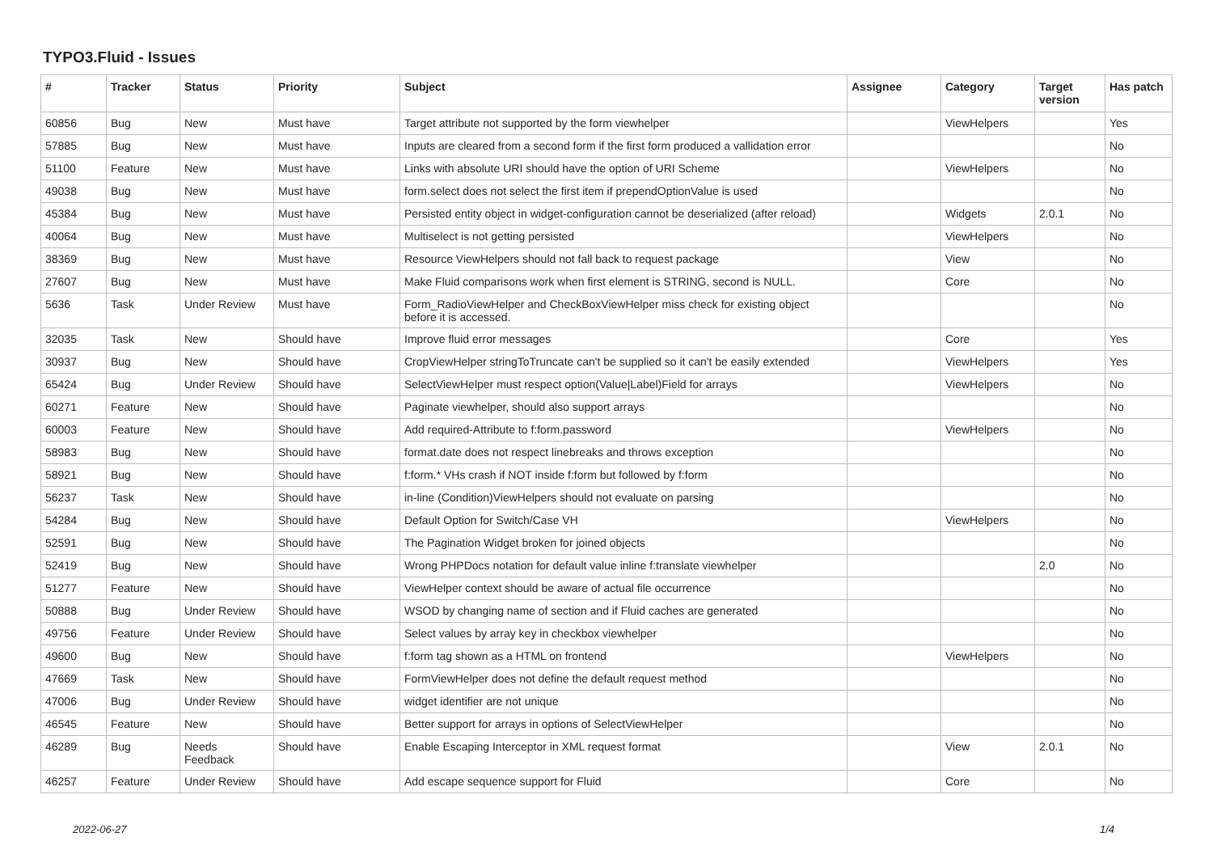TYPO3.Fluid - Issues
| # | Tracker | Status | Priority | Subject | Assignee | Category | Target version | Has patch |
| --- | --- | --- | --- | --- | --- | --- | --- | --- |
| 60856 | Bug | New | Must have | Target attribute not supported by the form viewhelper | | ViewHelpers | | Yes |
| 57885 | Bug | New | Must have | Inputs are cleared from a second form if the first form produced a vallidation error | | | | No |
| 51100 | Feature | New | Must have | Links with absolute URI should have the option of URI Scheme | | ViewHelpers | | No |
| 49038 | Bug | New | Must have | form.select does not select the first item if prependOptionValue is used | | | | No |
| 45384 | Bug | New | Must have | Persisted entity object in widget-configuration cannot be deserialized (after reload) | | Widgets | 2.0.1 | No |
| 40064 | Bug | New | Must have | Multiselect is not getting persisted | | ViewHelpers | | No |
| 38369 | Bug | New | Must have | Resource ViewHelpers should not fall back to request package | | View | | No |
| 27607 | Bug | New | Must have | Make Fluid comparisons work when first element is STRING, second is NULL. | | Core | | No |
| 5636 | Task | Under Review | Must have | Form_RadioViewHelper and CheckBoxViewHelper miss check for existing object before it is accessed. | | | | No |
| 32035 | Task | New | Should have | Improve fluid error messages | | Core | | Yes |
| 30937 | Bug | New | Should have | CropViewHelper stringToTruncate can't be supplied so it can't be easily extended | | ViewHelpers | | Yes |
| 65424 | Bug | Under Review | Should have | SelectViewHelper must respect option(Value/Label)Field for arrays | | ViewHelpers | | No |
| 60271 | Feature | New | Should have | Paginate viewhelper, should also support arrays | | | | No |
| 60003 | Feature | New | Should have | Add required-Attribute to f:form.password | | ViewHelpers | | No |
| 58983 | Bug | New | Should have | format.date does not respect linebreaks and throws exception | | | | No |
| 58921 | Bug | New | Should have | f:form.* VHs crash if NOT inside f:form but followed by f:form | | | | No |
| 56237 | Task | New | Should have | in-line (Condition)ViewHelpers should not evaluate on parsing | | | | No |
| 54284 | Bug | New | Should have | Default Option for Switch/Case VH | | ViewHelpers | | No |
| 52591 | Bug | New | Should have | The Pagination Widget broken for joined objects | | | | No |
| 52419 | Bug | New | Should have | Wrong PHPDocs notation for default value inline f:translate viewhelper | | | 2.0 | No |
| 51277 | Feature | New | Should have | ViewHelper context should be aware of actual file occurrence | | | | No |
| 50888 | Bug | Under Review | Should have | WSOD by changing name of section and if Fluid caches are generated | | | | No |
| 49756 | Feature | Under Review | Should have | Select values by array key in checkbox viewhelper | | | | No |
| 49600 | Bug | New | Should have | f:form tag shown as a HTML on frontend | | ViewHelpers | | No |
| 47669 | Task | New | Should have | FormViewHelper does not define the default request method | | | | No |
| 47006 | Bug | Under Review | Should have | widget identifier are not unique | | | | No |
| 46545 | Feature | New | Should have | Better support for arrays in options of SelectViewHelper | | | | No |
| 46289 | Bug | Needs Feedback | Should have | Enable Escaping Interceptor in XML request format | | View | 2.0.1 | No |
| 46257 | Feature | Under Review | Should have | Add escape sequence support for Fluid | | Core | | No |
2022-06-27 1/4